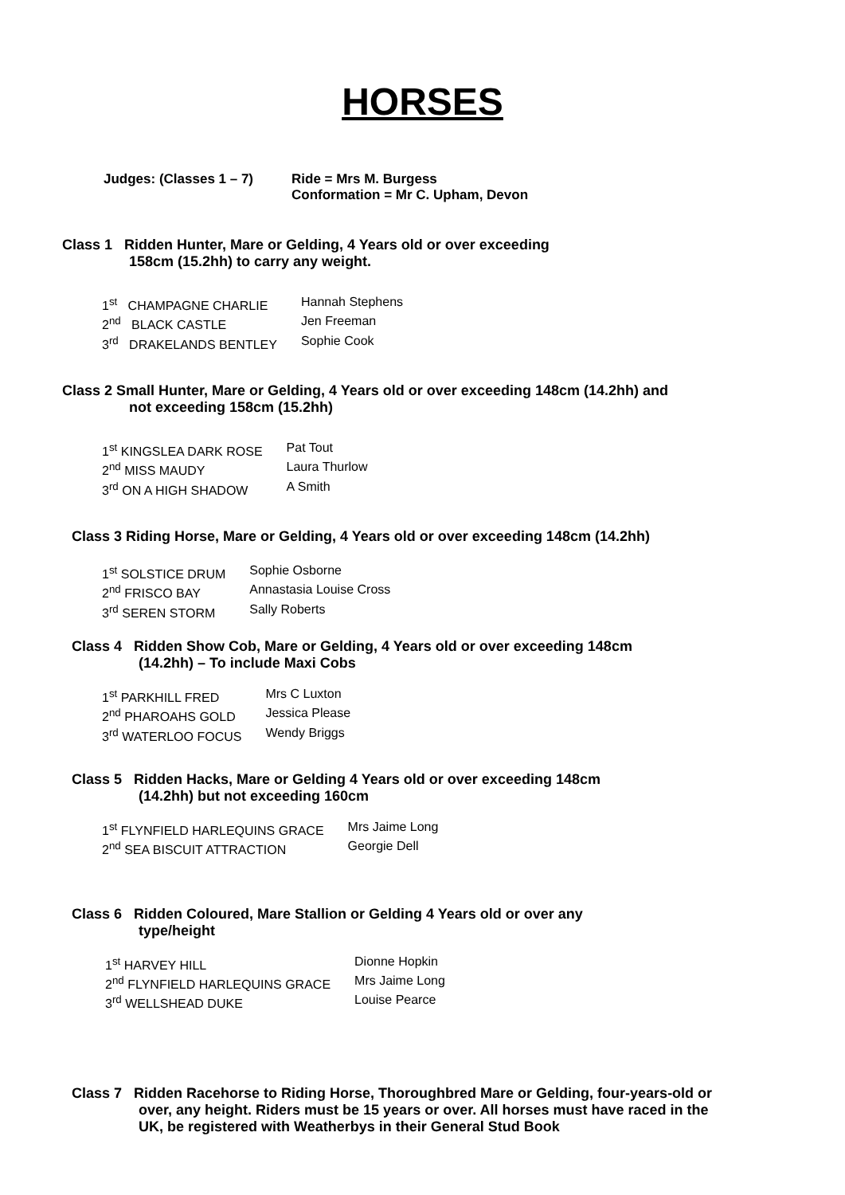HORSES
Judges: (Classes 1 – 7) Ride = Mrs M. Burgess
Conformation = Mr C. Upham, Devon
Class 1 Ridden Hunter, Mare or Gelding, 4 Years old or over exceeding
158cm (15.2hh) to carry any weight.
| 1<sup>st</sup> CHAMPAGNE CHARLIE | Hannah Stephens |
| 2<sup>nd</sup> BLACK CASTLE | Jen Freeman |
| 3<sup>rd</sup> DRAKELANDS BENTLEY | Sophie Cook |
Class 2 Small Hunter, Mare or Gelding, 4 Years old or over exceeding 148cm (14.2hh) and
not exceeding 158cm (15.2hh)
| 1<sup>st</sup> KINGSLEA DARK ROSE | Pat Tout |
| 2<sup>nd</sup> MISS MAUDY | Laura Thurlow |
| 3<sup>rd</sup> ON A HIGH SHADOW | A Smith |
Class 3 Riding Horse, Mare or Gelding, 4 Years old or over exceeding 148cm (14.2hh)
| 1<sup>st</sup> SOLSTICE DRUM | Sophie Osborne |
| 2<sup>nd</sup> FRISCO BAY | Annastasia Louise Cross |
| 3<sup>rd</sup> SEREN STORM | Sally Roberts |
Class 4 Ridden Show Cob, Mare or Gelding, 4 Years old or over exceeding 148cm
(14.2hh) – To include Maxi Cobs
| 1<sup>st</sup> PARKHILL FRED | Mrs C Luxton |
| 2<sup>nd</sup> PHAROAHS GOLD | Jessica Please |
| 3<sup>rd</sup> WATERLOO FOCUS | Wendy Briggs |
Class 5 Ridden Hacks, Mare or Gelding 4 Years old or over exceeding 148cm
(14.2hh) but not exceeding 160cm
| 1<sup>st</sup> FLYNFIELD HARLEQUINS GRACE | Mrs Jaime Long |
| 2<sup>nd</sup> SEA BISCUIT ATTRACTION | Georgie Dell |
Class 6 Ridden Coloured, Mare Stallion or Gelding 4 Years old or over any
type/height
| 1<sup>st</sup> HARVEY HILL | Dionne Hopkin |
| 2<sup>nd</sup> FLYNFIELD HARLEQUINS GRACE | Mrs Jaime Long |
| 3<sup>rd</sup> WELLSHEAD DUKE | Louise Pearce |
Class 7 Ridden Racehorse to Riding Horse, Thoroughbred Mare or Gelding, four-years-old or
over, any height. Riders must be 15 years or over. All horses must have raced in the
UK, be registered with Weatherbys in their General Stud Book